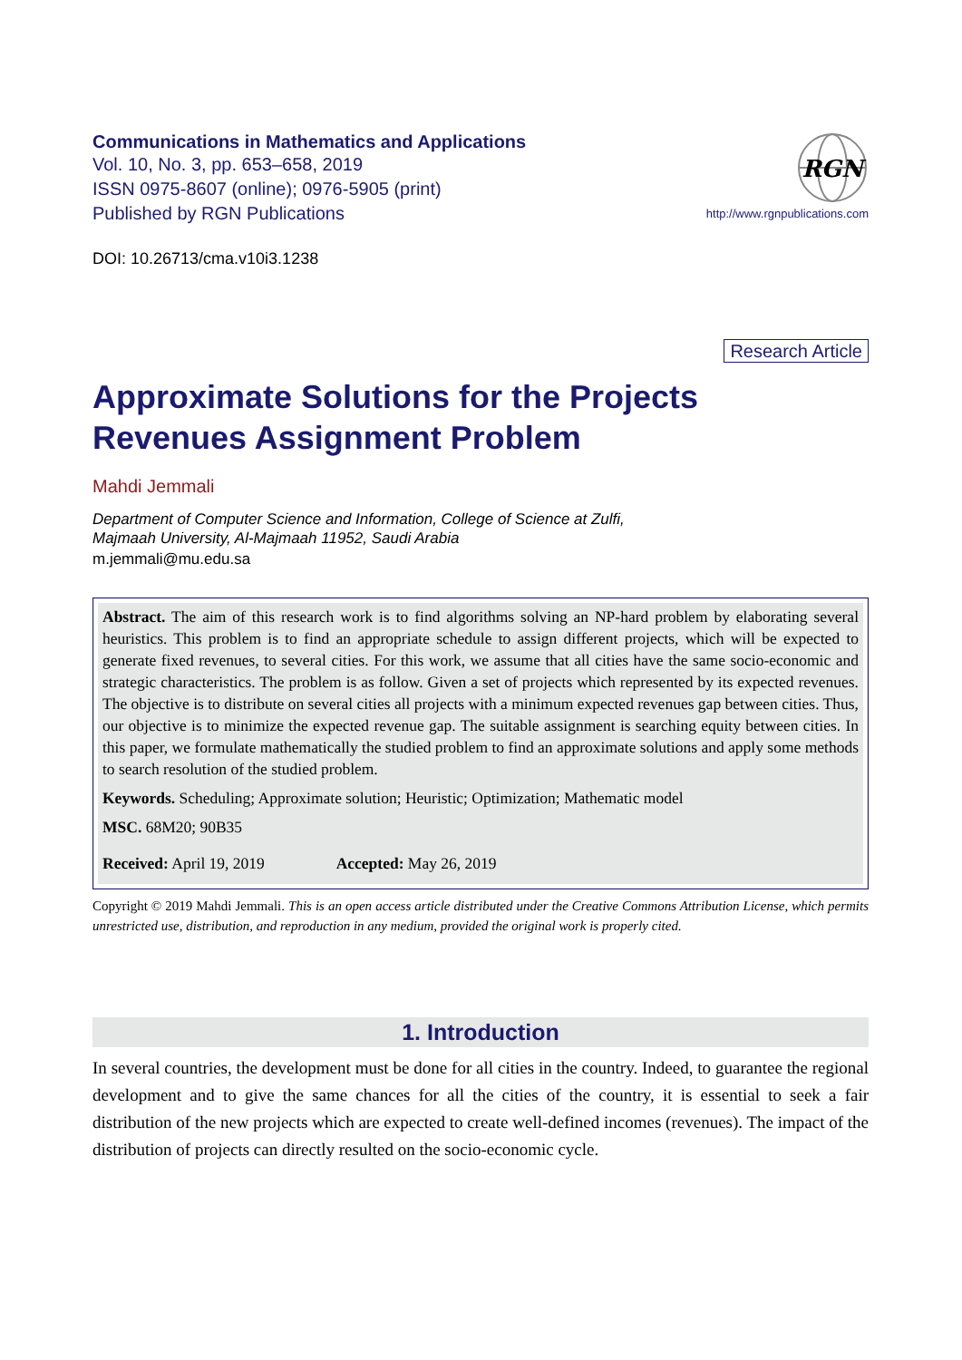Communications in Mathematics and Applications
Vol. 10, No. 3, pp. 653–658, 2019
ISSN 0975-8607 (online); 0976-5905 (print)
Published by RGN Publications
RGN
http://www.rgnpublications.com
DOI: 10.26713/cma.v10i3.1238
Research Article
Approximate Solutions for the Projects
Revenues Assignment Problem
Mahdi Jemmali
Department of Computer Science and Information, College of Science at Zulfi,
Majmaah University, Al-Majmaah 11952, Saudi Arabia
m.jemmali@mu.edu.sa
Abstract. The aim of this research work is to find algorithms solving an NP-hard problem by elaborating several heuristics. This problem is to find an appropriate schedule to assign different projects, which will be expected to generate fixed revenues, to several cities. For this work, we assume that all cities have the same socio-economic and strategic characteristics. The problem is as follow. Given a set of projects which represented by its expected revenues. The objective is to distribute on several cities all projects with a minimum expected revenues gap between cities. Thus, our objective is to minimize the expected revenue gap. The suitable assignment is searching equity between cities. In this paper, we formulate mathematically the studied problem to find an approximate solutions and apply some methods to search resolution of the studied problem.
Keywords. Scheduling; Approximate solution; Heuristic; Optimization; Mathematic model
MSC. 68M20; 90B35
Received: April 19, 2019 Accepted: May 26, 2019
Copyright © 2019 Mahdi Jemmali. This is an open access article distributed under the Creative Commons Attribution License, which permits unrestricted use, distribution, and reproduction in any medium, provided the original work is properly cited.
1. Introduction
In several countries, the development must be done for all cities in the country. Indeed, to guarantee the regional development and to give the same chances for all the cities of the country, it is essential to seek a fair distribution of the new projects which are expected to create well-defined incomes (revenues). The impact of the distribution of projects can directly resulted on the socio-economic cycle.